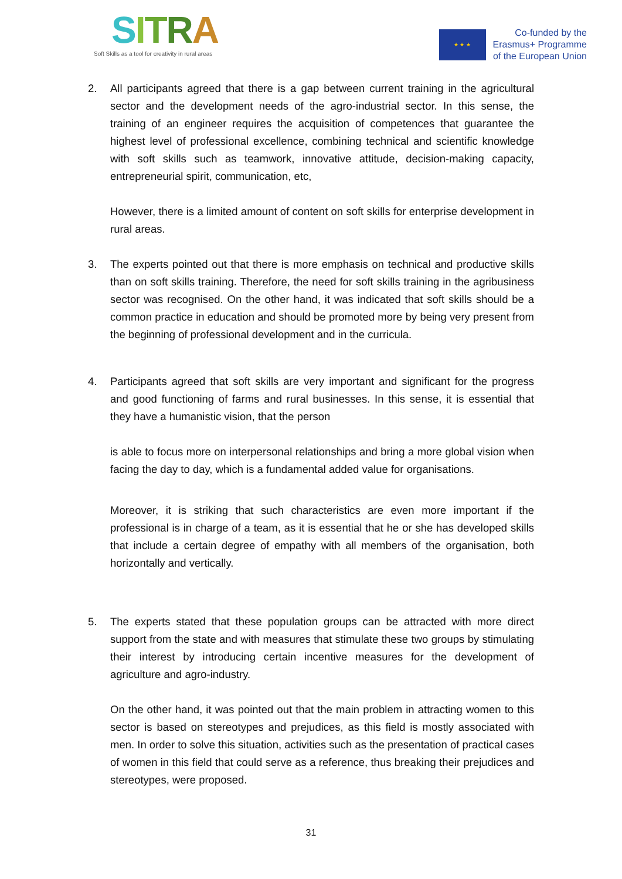SITRA
Soft Skills as a tool for creativity in rural areas
★ ★ ★
Co-funded by the
Erasmus+ Programme
of the European Union
2. All participants agreed that there is a gap between current training in the agricultural sector and the development needs of the agro-industrial sector. In this sense, the training of an engineer requires the acquisition of competences that guarantee the highest level of professional excellence, combining technical and scientific knowledge with soft skills such as teamwork, innovative attitude, decision-making capacity, entrepreneurial spirit, communication, etc,
However, there is a limited amount of content on soft skills for enterprise development in rural areas.
3. The experts pointed out that there is more emphasis on technical and productive skills than on soft skills training. Therefore, the need for soft skills training in the agribusiness sector was recognised. On the other hand, it was indicated that soft skills should be a common practice in education and should be promoted more by being very present from the beginning of professional development and in the curricula.
4. Participants agreed that soft skills are very important and significant for the progress and good functioning of farms and rural businesses. In this sense, it is essential that they have a humanistic vision, that the person
is able to focus more on interpersonal relationships and bring a more global vision when facing the day to day, which is a fundamental added value for organisations.
Moreover, it is striking that such characteristics are even more important if the professional is in charge of a team, as it is essential that he or she has developed skills that include a certain degree of empathy with all members of the organisation, both horizontally and vertically.
5. The experts stated that these population groups can be attracted with more direct support from the state and with measures that stimulate these two groups by stimulating their interest by introducing certain incentive measures for the development of agriculture and agro-industry.
On the other hand, it was pointed out that the main problem in attracting women to this sector is based on stereotypes and prejudices, as this field is mostly associated with men. In order to solve this situation, activities such as the presentation of practical cases of women in this field that could serve as a reference, thus breaking their prejudices and stereotypes, were proposed.
31